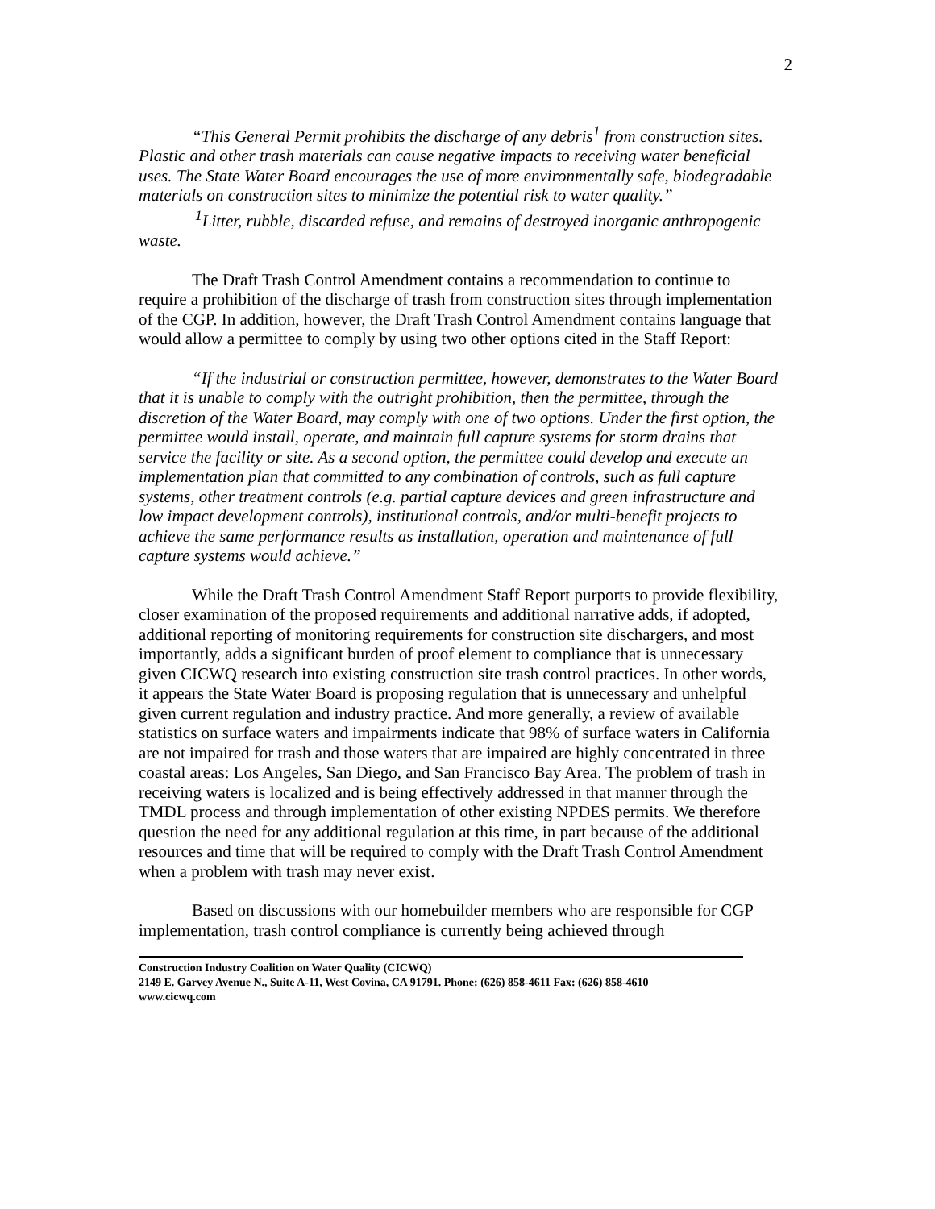2
“This General Permit prohibits the discharge of any debris<sup>1</sup> from construction sites. Plastic and other trash materials can cause negative impacts to receiving water beneficial uses. The State Water Board encourages the use of more environmentally safe, biodegradable materials on construction sites to minimize the potential risk to water quality.”
<sup>1</sup> Litter, rubble, discarded refuse, and remains of destroyed inorganic anthropogenic waste.
The Draft Trash Control Amendment contains a recommendation to continue to require a prohibition of the discharge of trash from construction sites through implementation of the CGP. In addition, however, the Draft Trash Control Amendment contains language that would allow a permittee to comply by using two other options cited in the Staff Report:
“If the industrial or construction permittee, however, demonstrates to the Water Board that it is unable to comply with the outright prohibition, then the permittee, through the discretion of the Water Board, may comply with one of two options. Under the first option, the permittee would install, operate, and maintain full capture systems for storm drains that service the facility or site. As a second option, the permittee could develop and execute an implementation plan that committed to any combination of controls, such as full capture systems, other treatment controls (e.g. partial capture devices and green infrastructure and low impact development controls), institutional controls, and/or multi-benefit projects to achieve the same performance results as installation, operation and maintenance of full capture systems would achieve.”
While the Draft Trash Control Amendment Staff Report purports to provide flexibility, closer examination of the proposed requirements and additional narrative adds, if adopted, additional reporting of monitoring requirements for construction site dischargers, and most importantly, adds a significant burden of proof element to compliance that is unnecessary given CICWQ research into existing construction site trash control practices. In other words, it appears the State Water Board is proposing regulation that is unnecessary and unhelpful given current regulation and industry practice. And more generally, a review of available statistics on surface waters and impairments indicate that 98% of surface waters in California are not impaired for trash and those waters that are impaired are highly concentrated in three coastal areas: Los Angeles, San Diego, and San Francisco Bay Area. The problem of trash in receiving waters is localized and is being effectively addressed in that manner through the TMDL process and through implementation of other existing NPDES permits. We therefore question the need for any additional regulation at this time, in part because of the additional resources and time that will be required to comply with the Draft Trash Control Amendment when a problem with trash may never exist.
Based on discussions with our homebuilder members who are responsible for CGP implementation, trash control compliance is currently being achieved through
Construction Industry Coalition on Water Quality (CICWQ)
2149 E. Garvey Avenue N., Suite A-11, West Covina, CA 91791. Phone: (626) 858-4611 Fax: (626) 858-4610
www.cicwq.com